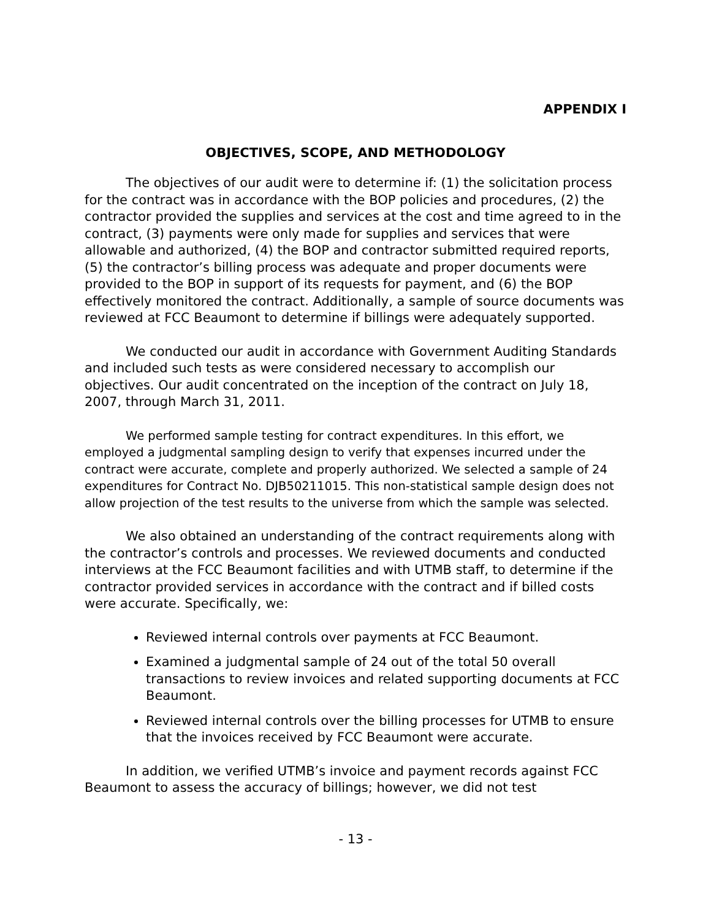APPENDIX I
OBJECTIVES, SCOPE, AND METHODOLOGY
The objectives of our audit were to determine if: (1) the solicitation process for the contract was in accordance with the BOP policies and procedures, (2) the contractor provided the supplies and services at the cost and time agreed to in the contract, (3) payments were only made for supplies and services that were allowable and authorized, (4) the BOP and contractor submitted required reports, (5) the contractor’s billing process was adequate and proper documents were provided to the BOP in support of its requests for payment, and (6) the BOP effectively monitored the contract. Additionally, a sample of source documents was reviewed at FCC Beaumont to determine if billings were adequately supported.
We conducted our audit in accordance with Government Auditing Standards and included such tests as were considered necessary to accomplish our objectives. Our audit concentrated on the inception of the contract on July 18, 2007, through March 31, 2011.
We performed sample testing for contract expenditures. In this effort, we employed a judgmental sampling design to verify that expenses incurred under the contract were accurate, complete and properly authorized. We selected a sample of 24 expenditures for Contract No. DJB50211015. This non-statistical sample design does not allow projection of the test results to the universe from which the sample was selected.
We also obtained an understanding of the contract requirements along with the contractor’s controls and processes. We reviewed documents and conducted interviews at the FCC Beaumont facilities and with UTMB staff, to determine if the contractor provided services in accordance with the contract and if billed costs were accurate. Specifically, we:
Reviewed internal controls over payments at FCC Beaumont.
Examined a judgmental sample of 24 out of the total 50 overall transactions to review invoices and related supporting documents at FCC Beaumont.
Reviewed internal controls over the billing processes for UTMB to ensure that the invoices received by FCC Beaumont were accurate.
In addition, we verified UTMB’s invoice and payment records against FCC Beaumont to assess the accuracy of billings; however, we did not test
- 13 -